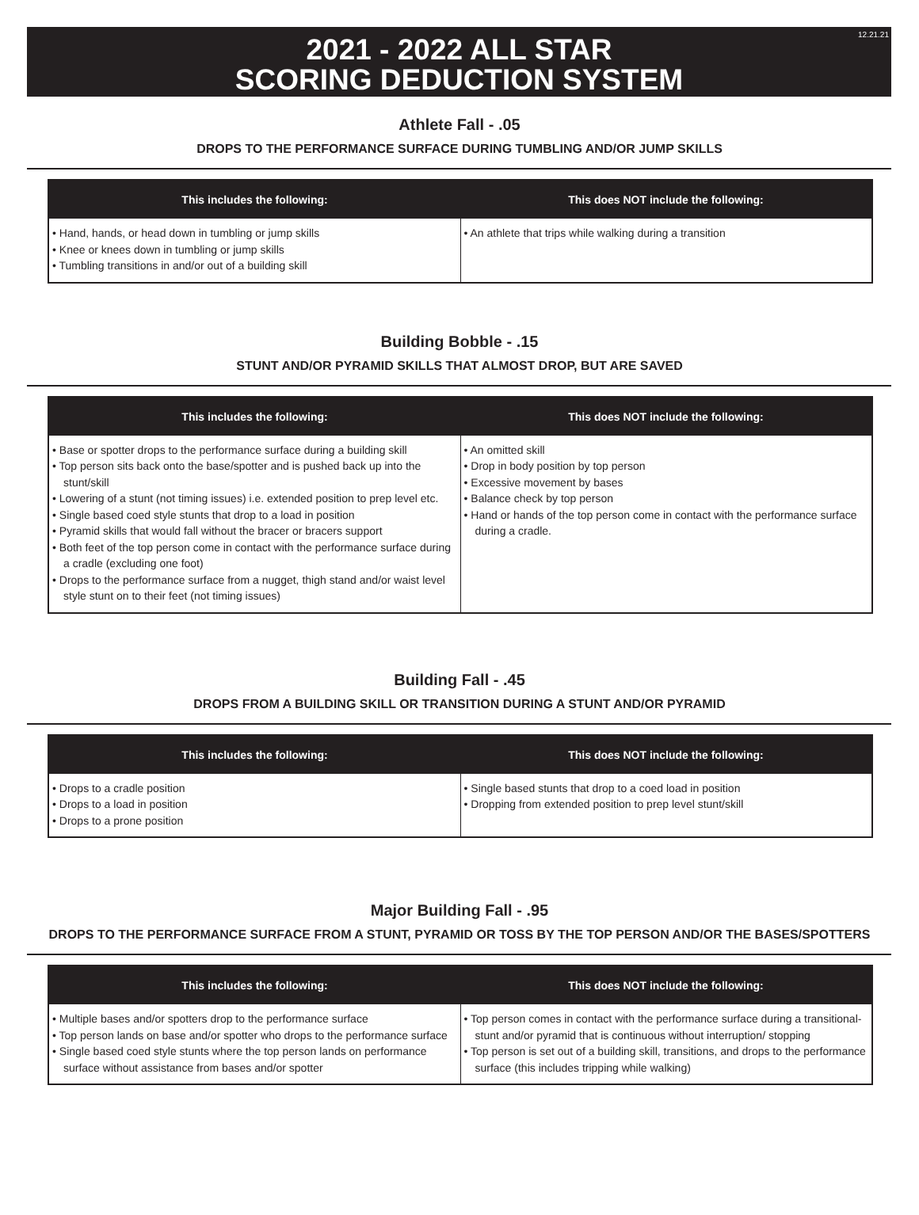12.21.21
2021 - 2022 ALL STAR
SCORING DEDUCTION SYSTEM
Athlete Fall - .05
DROPS TO THE PERFORMANCE SURFACE DURING TUMBLING AND/OR JUMP SKILLS
| This includes the following: | This does NOT include the following: |
| --- | --- |
| • Hand, hands, or head down in tumbling or jump skills • Knee or knees down in tumbling or jump skills • Tumbling transitions in and/or out of a building skill | • An athlete that trips while walking during a transition |
Building Bobble - .15
STUNT AND/OR PYRAMID SKILLS THAT ALMOST DROP, BUT ARE SAVED
| This includes the following: | This does NOT include the following: |
| --- | --- |
| • Base or spotter drops to the performance surface during a building skill • Top person sits back onto the base/spotter and is pushed back up into the stunt/skill • Lowering of a stunt (not timing issues) i.e. extended position to prep level etc. • Single based coed style stunts that drop to a load in position • Pyramid skills that would fall without the bracer or bracers support • Both feet of the top person come in contact with the performance surface during a cradle (excluding one foot) • Drops to the performance surface from a nugget, thigh stand and/or waist level style stunt on to their feet (not timing issues) | • An omitted skill • Drop in body position by top person • Excessive movement by bases • Balance check by top person • Hand or hands of the top person come in contact with the performance surface during a cradle. |
Building Fall - .45
DROPS FROM A BUILDING SKILL OR TRANSITION DURING A STUNT AND/OR PYRAMID
| This includes the following: | This does NOT include the following: |
| --- | --- |
| • Drops to a cradle position • Drops to a load in position • Drops to a prone position | • Single based stunts that drop to a coed load in position • Dropping from extended position to prep level stunt/skill |
Major Building Fall - .95
DROPS TO THE PERFORMANCE SURFACE FROM A STUNT, PYRAMID OR TOSS BY THE TOP PERSON AND/OR THE BASES/SPOTTERS
| This includes the following: | This does NOT include the following: |
| --- | --- |
| • Multiple bases and/or spotters drop to the performance surface • Top person lands on base and/or spotter who drops to the performance surface • Single based coed style stunts where the top person lands on performance surface without assistance from bases and/or spotter | • Top person comes in contact with the performance surface during a transitional-stunt and/or pyramid that is continuous without interruption/ stopping • Top person is set out of a building skill, transitions, and drops to the performance surface (this includes tripping while walking) |